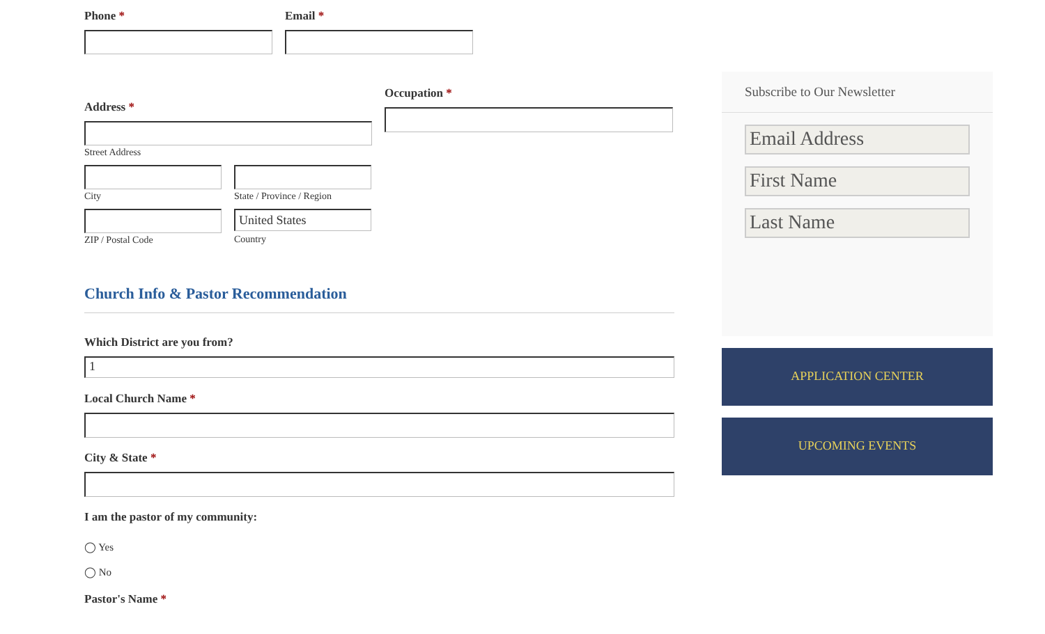Phone * Email *
Address *
Street Address
City State / Province / Region
ZIP / Postal Code
United States
Country
Occupation *
Church Info & Pastor Recommendation
Which District are you from?
1
Local Church Name *
City & State *
I am the pastor of my community:
◯ Yes
◯ No
Pastor's Name *
Subscribe to Our Newsletter
Email Address
First Name
Last Name
APPLICATION CENTER
UPCOMING EVENTS